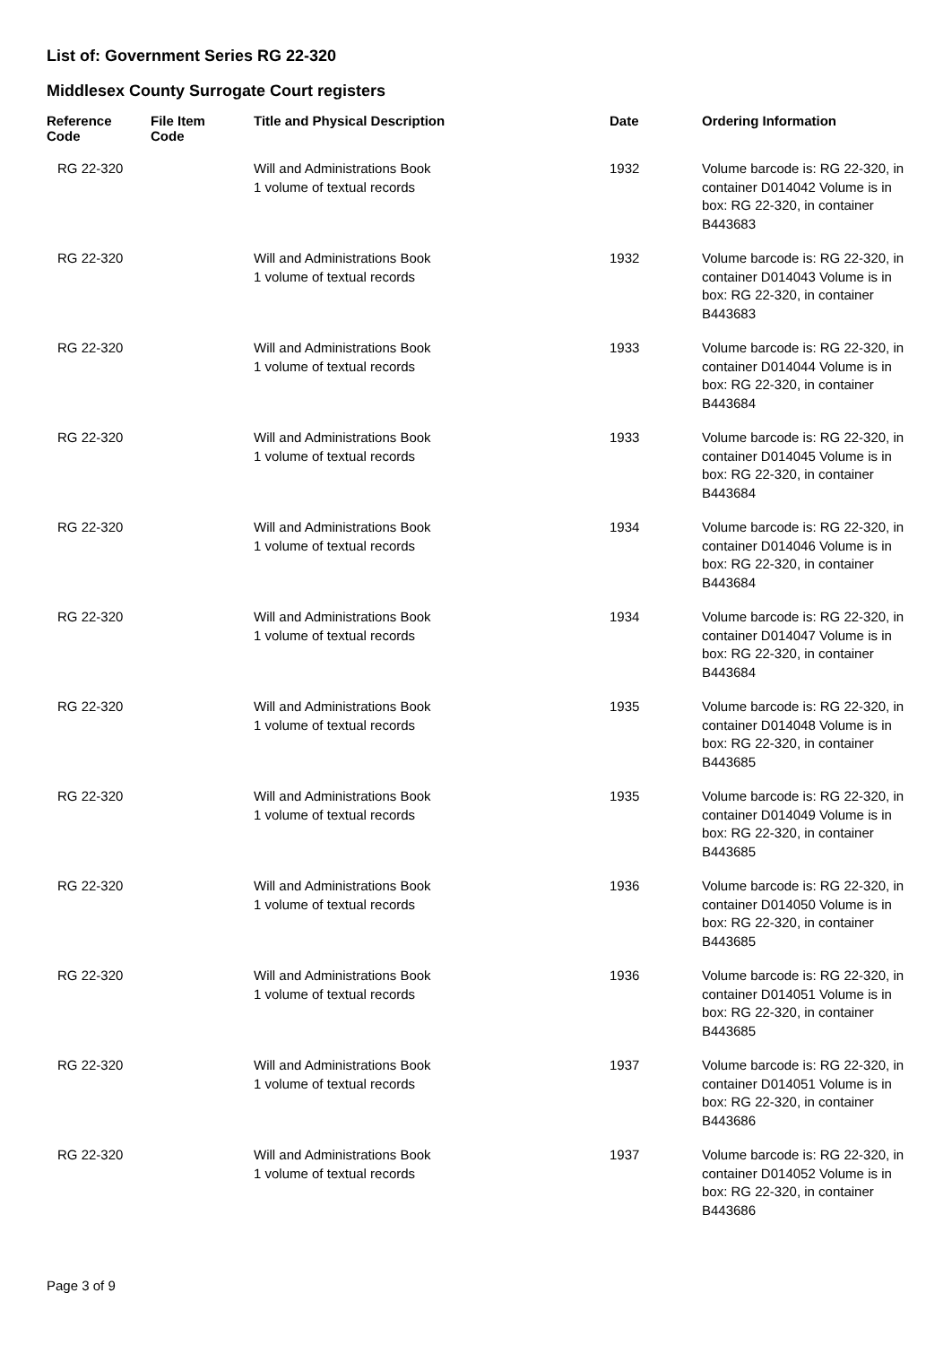List of: Government Series RG 22-320
Middlesex County Surrogate Court registers
| Reference Code | File Item Code | Title and Physical Description | Date | Ordering Information |
| --- | --- | --- | --- | --- |
| RG 22-320 | | Will and Administrations Book 1 volume of textual records | 1932 | Volume barcode is: RG 22-320, in container D014042 Volume is in box: RG 22-320, in container B443683 |
| RG 22-320 | | Will and Administrations Book 1 volume of textual records | 1932 | Volume barcode is: RG 22-320, in container D014043 Volume is in box: RG 22-320, in container B443683 |
| RG 22-320 | | Will and Administrations Book 1 volume of textual records | 1933 | Volume barcode is: RG 22-320, in container D014044 Volume is in box: RG 22-320, in container B443684 |
| RG 22-320 | | Will and Administrations Book 1 volume of textual records | 1933 | Volume barcode is: RG 22-320, in container D014045 Volume is in box: RG 22-320, in container B443684 |
| RG 22-320 | | Will and Administrations Book 1 volume of textual records | 1934 | Volume barcode is: RG 22-320, in container D014046 Volume is in box: RG 22-320, in container B443684 |
| RG 22-320 | | Will and Administrations Book 1 volume of textual records | 1934 | Volume barcode is: RG 22-320, in container D014047 Volume is in box: RG 22-320, in container B443684 |
| RG 22-320 | | Will and Administrations Book 1 volume of textual records | 1935 | Volume barcode is: RG 22-320, in container D014048 Volume is in box: RG 22-320, in container B443685 |
| RG 22-320 | | Will and Administrations Book 1 volume of textual records | 1935 | Volume barcode is: RG 22-320, in container D014049 Volume is in box: RG 22-320, in container B443685 |
| RG 22-320 | | Will and Administrations Book 1 volume of textual records | 1936 | Volume barcode is: RG 22-320, in container D014050 Volume is in box: RG 22-320, in container B443685 |
| RG 22-320 | | Will and Administrations Book 1 volume of textual records | 1936 | Volume barcode is: RG 22-320, in container D014051 Volume is in box: RG 22-320, in container B443685 |
| RG 22-320 | | Will and Administrations Book 1 volume of textual records | 1937 | Volume barcode is: RG 22-320, in container D014051 Volume is in box: RG 22-320, in container B443686 |
| RG 22-320 | | Will and Administrations Book 1 volume of textual records | 1937 | Volume barcode is: RG 22-320, in container D014052 Volume is in box: RG 22-320, in container B443686 |
Page 3 of 9